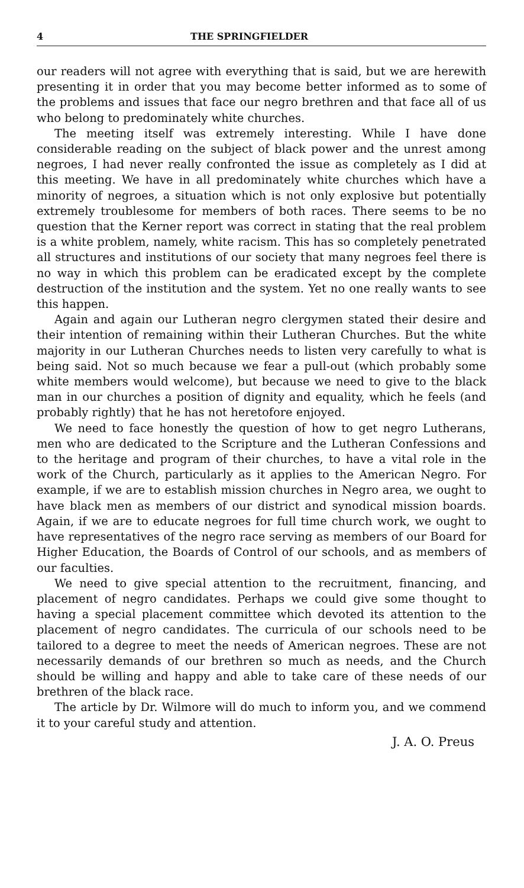4 THE SPRINGFIELDER
our readers will not agree with everything that is said, but we are herewith presenting it in order that you may become better informed as to some of the problems and issues that face our negro brethren and that face all of us who belong to predominately white churches.
The meeting itself was extremely interesting. While I have done considerable reading on the subject of black power and the unrest among negroes, I had never really confronted the issue as completely as I did at this meeting. We have in all predominately white churches which have a minority of negroes, a situation which is not only explosive but potentially extremely troublesome for members of both races. There seems to be no question that the Kerner report was correct in stating that the real problem is a white problem, namely, white racism. This has so completely penetrated all structures and institutions of our society that many negroes feel there is no way in which this problem can be eradicated except by the complete destruction of the institution and the system. Yet no one really wants to see this happen.
Again and again our Lutheran negro clergymen stated their desire and their intention of remaining within their Lutheran Churches. But the white majority in our Lutheran Churches needs to listen very carefully to what is being said. Not so much because we fear a pull-out (which probably some white members would welcome), but because we need to give to the black man in our churches a position of dignity and equality, which he feels (and probably rightly) that he has not heretofore enjoyed.
We need to face honestly the question of how to get negro Lutherans, men who are dedicated to the Scripture and the Lutheran Confessions and to the heritage and program of their churches, to have a vital role in the work of the Church, particularly as it applies to the American Negro. For example, if we are to establish mission churches in Negro area, we ought to have black men as members of our district and synodical mission boards. Again, if we are to educate negroes for full time church work, we ought to have representatives of the negro race serving as members of our Board for Higher Education, the Boards of Control of our schools, and as members of our faculties.
We need to give special attention to the recruitment, financing, and placement of negro candidates. Perhaps we could give some thought to having a special placement committee which devoted its attention to the placement of negro candidates. The curricula of our schools need to be tailored to a degree to meet the needs of American negroes. These are not necessarily demands of our brethren so much as needs, and the Church should be willing and happy and able to take care of these needs of our brethren of the black race.
The article by Dr. Wilmore will do much to inform you, and we commend it to your careful study and attention.
J. A. O. Preus